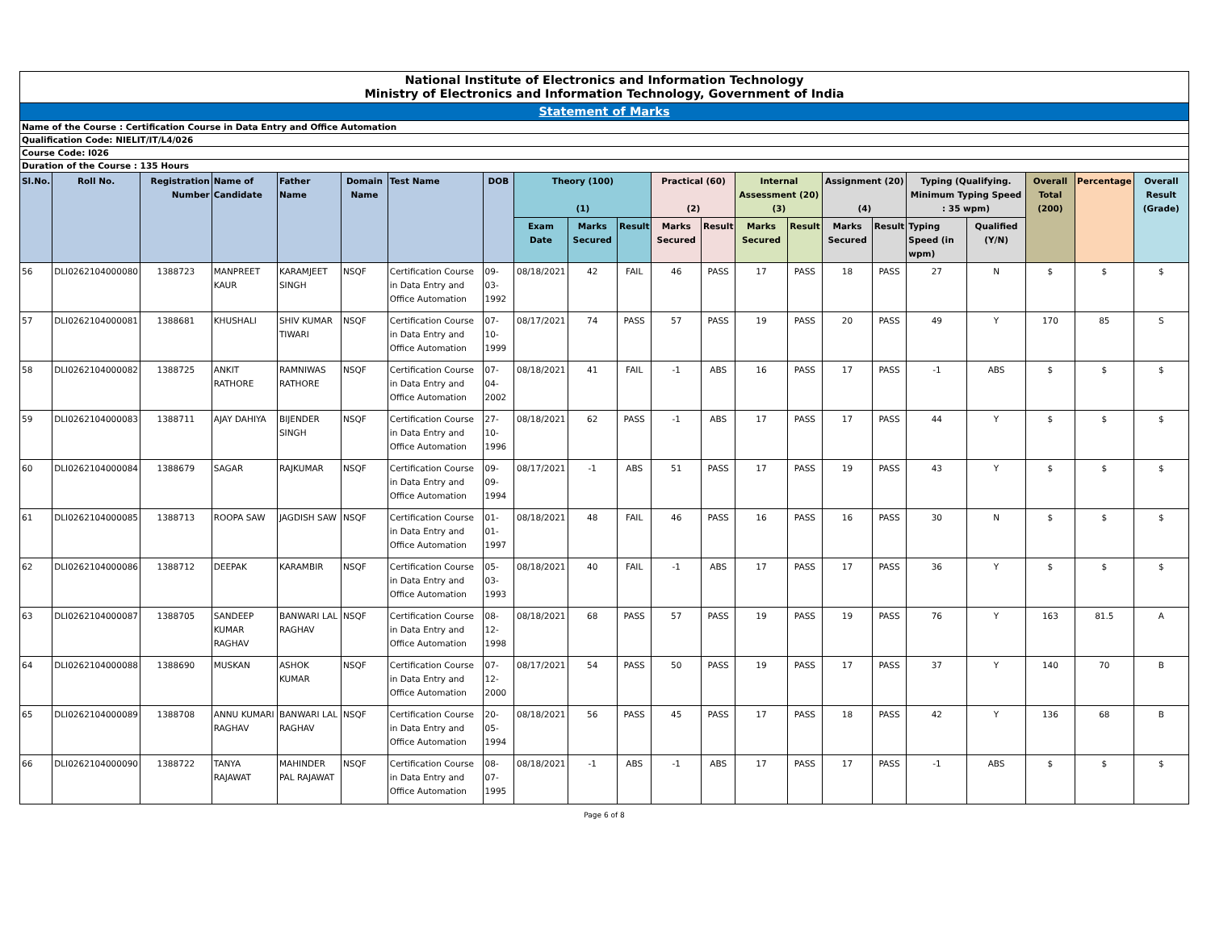| National Institute of Electronics and Information Technology Ministry of Electronics and Information Technology, Government of India | | | | | | | | | | | | | | | | | | | | | |
| Statement of Marks | | | | | | | | | | | | | | | | | | | | | |
| Name of the Course : Certification Course in Data Entry and Office Automation | | | | | | | | | | | | | | | | | | | | | |
| Qualification Code: NIELIT/IT/L4/026 | | | | | | | | | | | | | | | | | | | | | |
| Course Code: I026 | | | | | | | | | | | | | | | | | | | | | |
| Duration of the Course : 135 Hours | | | | | | | | | | | | | | | | | | | | | |
| Sl.No. | Roll No. | Registration Number | Name of Candidate | Father Name | Domain Name | Test Name | DOB | Theory (100) (1) | | | Practical (60) (2) | | Internal Assessment (20) (3) | | Assignment (20) (4) | | Typing (Qualifying. Minimum Typing Speed : 35 wpm) | | Overall Total (200) | Percentage | Overall Result (Grade) |
| | | | | | | | | Exam Date | Marks Secured | Result | Marks Secured | Result | Marks Secured | Result | Marks Secured | Result | Typing Speed (in wpm) | Qualified (Y/N) | | | |
| 56 | DLI0262104000080 | 1388723 | MANPREET KAUR | KARAMJEET SINGH | NSQF | Certification Course in Data Entry and Office Automation | 09-03-1992 | 08/18/2021 | 42 | FAIL | 46 | PASS | 17 | PASS | 18 | PASS | 27 | N | $ | $ | $ |
| 57 | DLI0262104000081 | 1388681 | KHUSHALI | SHIV KUMAR TIWARI | NSQF | Certification Course in Data Entry and Office Automation | 07-10-1999 | 08/17/2021 | 74 | PASS | 57 | PASS | 19 | PASS | 20 | PASS | 49 | Y | 170 | 85 | S |
| 58 | DLI0262104000082 | 1388725 | ANKIT RATHORE | RAMNIWAS RATHORE | NSQF | Certification Course in Data Entry and Office Automation | 07-04-2002 | 08/18/2021 | 41 | FAIL | -1 | ABS | 16 | PASS | 17 | PASS | -1 | ABS | $ | $ | $ |
| 59 | DLI0262104000083 | 1388711 | AJAY DAHIYA | BIJENDER SINGH | NSQF | Certification Course in Data Entry and Office Automation | 27-10-1996 | 08/18/2021 | 62 | PASS | -1 | ABS | 17 | PASS | 17 | PASS | 44 | Y | $ | $ | $ |
| 60 | DLI0262104000084 | 1388679 | SAGAR | RAJKUMAR | NSQF | Certification Course in Data Entry and Office Automation | 09-09-1994 | 08/17/2021 | -1 | ABS | 51 | PASS | 17 | PASS | 19 | PASS | 43 | Y | $ | $ | $ |
| 61 | DLI0262104000085 | 1388713 | ROOPA SAW | JAGDISH SAW | NSQF | Certification Course in Data Entry and Office Automation | 01-01-1997 | 08/18/2021 | 48 | FAIL | 46 | PASS | 16 | PASS | 16 | PASS | 30 | N | $ | $ | $ |
| 62 | DLI0262104000086 | 1388712 | DEEPAK | KARAMBIR | NSQF | Certification Course in Data Entry and Office Automation | 05-03-1993 | 08/18/2021 | 40 | FAIL | -1 | ABS | 17 | PASS | 17 | PASS | 36 | Y | $ | $ | $ |
| 63 | DLI0262104000087 | 1388705 | SANDEEP KUMAR RAGHAV | BANWARI LAL RAGHAV | NSQF | Certification Course in Data Entry and Office Automation | 08-12-1998 | 08/18/2021 | 68 | PASS | 57 | PASS | 19 | PASS | 19 | PASS | 76 | Y | 163 | 81.5 | A |
| 64 | DLI0262104000088 | 1388690 | MUSKAN | ASHOK KUMAR | NSQF | Certification Course in Data Entry and Office Automation | 07-12-2000 | 08/17/2021 | 54 | PASS | 50 | PASS | 19 | PASS | 17 | PASS | 37 | Y | 140 | 70 | B |
| 65 | DLI0262104000089 | 1388708 | ANNU KUMARI RAGHAV | BANWARI LAL RAGHAV | NSQF | Certification Course in Data Entry and Office Automation | 20-05-1994 | 08/18/2021 | 56 | PASS | 45 | PASS | 17 | PASS | 18 | PASS | 42 | Y | 136 | 68 | B |
| 66 | DLI0262104000090 | 1388722 | TANYA RAJAWAT | MAHINDER PAL RAJAWAT | NSQF | Certification Course in Data Entry and Office Automation | 08-07-1995 | 08/18/2021 | -1 | ABS | -1 | ABS | 17 | PASS | 17 | PASS | -1 | ABS | $ | $ | $ |
Page 6 of 8